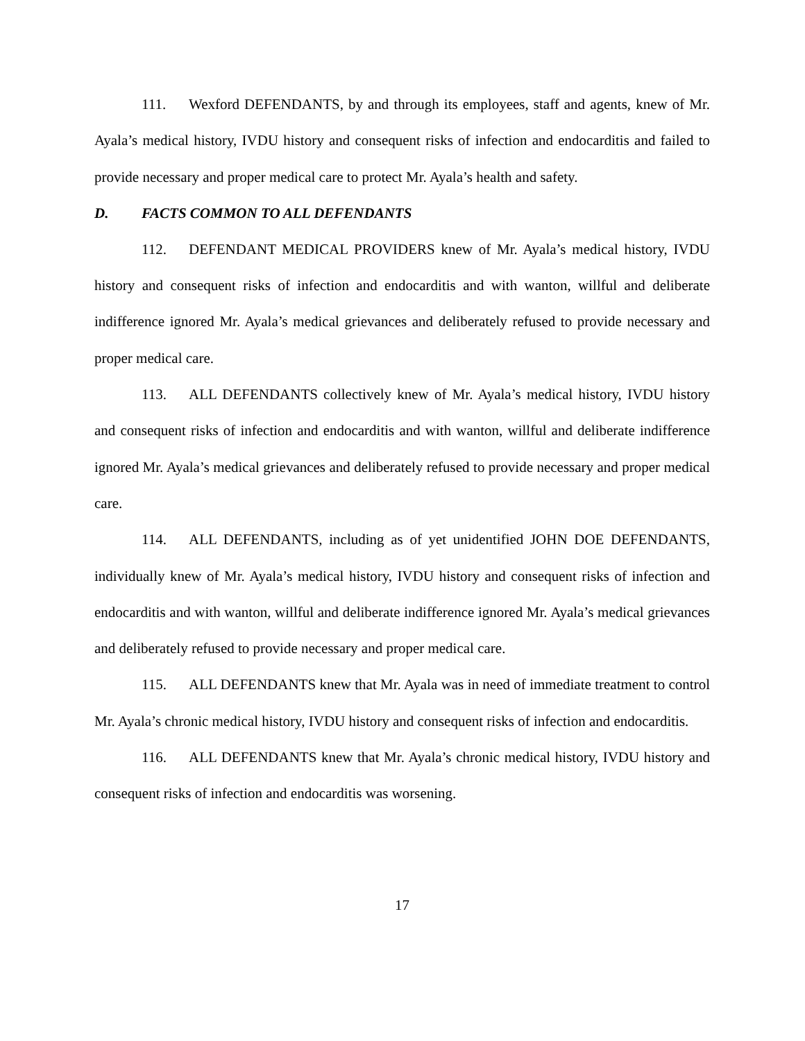111. Wexford DEFENDANTS, by and through its employees, staff and agents, knew of Mr. Ayala’s medical history, IVDU history and consequent risks of infection and endocarditis and failed to provide necessary and proper medical care to protect Mr. Ayala’s health and safety.
D. FACTS COMMON TO ALL DEFENDANTS
112. DEFENDANT MEDICAL PROVIDERS knew of Mr. Ayala’s medical history, IVDU history and consequent risks of infection and endocarditis and with wanton, willful and deliberate indifference ignored Mr. Ayala’s medical grievances and deliberately refused to provide necessary and proper medical care.
113. ALL DEFENDANTS collectively knew of Mr. Ayala’s medical history, IVDU history and consequent risks of infection and endocarditis and with wanton, willful and deliberate indifference ignored Mr. Ayala’s medical grievances and deliberately refused to provide necessary and proper medical care.
114. ALL DEFENDANTS, including as of yet unidentified JOHN DOE DEFENDANTS, individually knew of Mr. Ayala’s medical history, IVDU history and consequent risks of infection and endocarditis and with wanton, willful and deliberate indifference ignored Mr. Ayala’s medical grievances and deliberately refused to provide necessary and proper medical care.
115. ALL DEFENDANTS knew that Mr. Ayala was in need of immediate treatment to control Mr. Ayala’s chronic medical history, IVDU history and consequent risks of infection and endocarditis.
116. ALL DEFENDANTS knew that Mr. Ayala’s chronic medical history, IVDU history and consequent risks of infection and endocarditis was worsening.
17